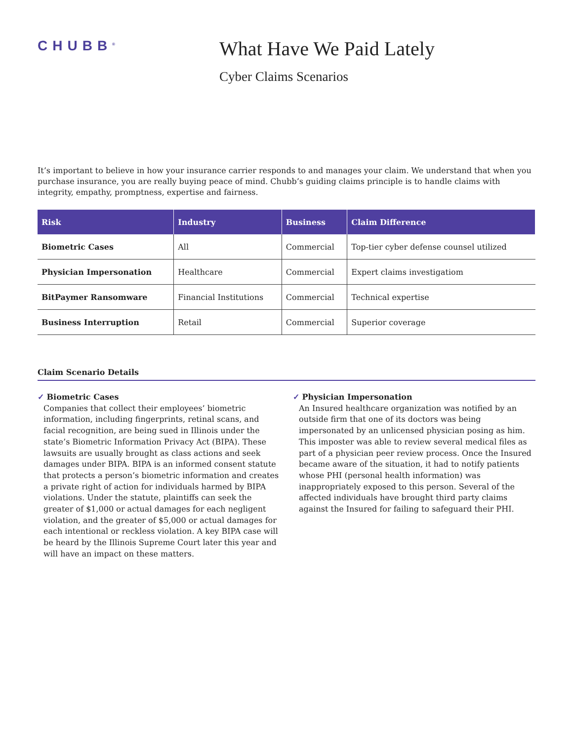CHUBB<sup>®</sup>
What Have We Paid Lately
Cyber Claims Scenarios
It’s important to believe in how your insurance carrier responds to and manages your claim. We understand that when you purchase insurance, you are really buying peace of mind. Chubb’s guiding claims principle is to handle claims with integrity, empathy, promptness, expertise and fairness.
| Risk | Industry | Business | Claim Difference |
| --- | --- | --- | --- |
| Biometric Cases | All | Commercial | Top-tier cyber defense counsel utilized |
| Physician Impersonation | Healthcare | Commercial | Expert claims investigatiom |
| BitPaymer Ransomware | Financial Institutions | Commercial | Technical expertise |
| Business Interruption | Retail | Commercial | Superior coverage |
Claim Scenario Details
✓ Biometric Cases
Companies that collect their employees’ biometric information, including fingerprints, retinal scans, and facial recognition, are being sued in Illinois under the state’s Biometric Information Privacy Act (BIPA). These lawsuits are usually brought as class actions and seek damages under BIPA. BIPA is an informed consent statute that protects a person’s biometric information and creates a private right of action for individuals harmed by BIPA violations. Under the statute, plaintiffs can seek the greater of $1,000 or actual damages for each negligent violation, and the greater of $5,000 or actual damages for each intentional or reckless violation. A key BIPA case will be heard by the Illinois Supreme Court later this year and will have an impact on these matters.
✓ Physician Impersonation
An Insured healthcare organization was notified by an outside firm that one of its doctors was being impersonated by an unlicensed physician posing as him. This imposter was able to review several medical files as part of a physician peer review process. Once the Insured became aware of the situation, it had to notify patients whose PHI (personal health information) was inappropriately exposed to this person. Several of the affected individuals have brought third party claims against the Insured for failing to safeguard their PHI.